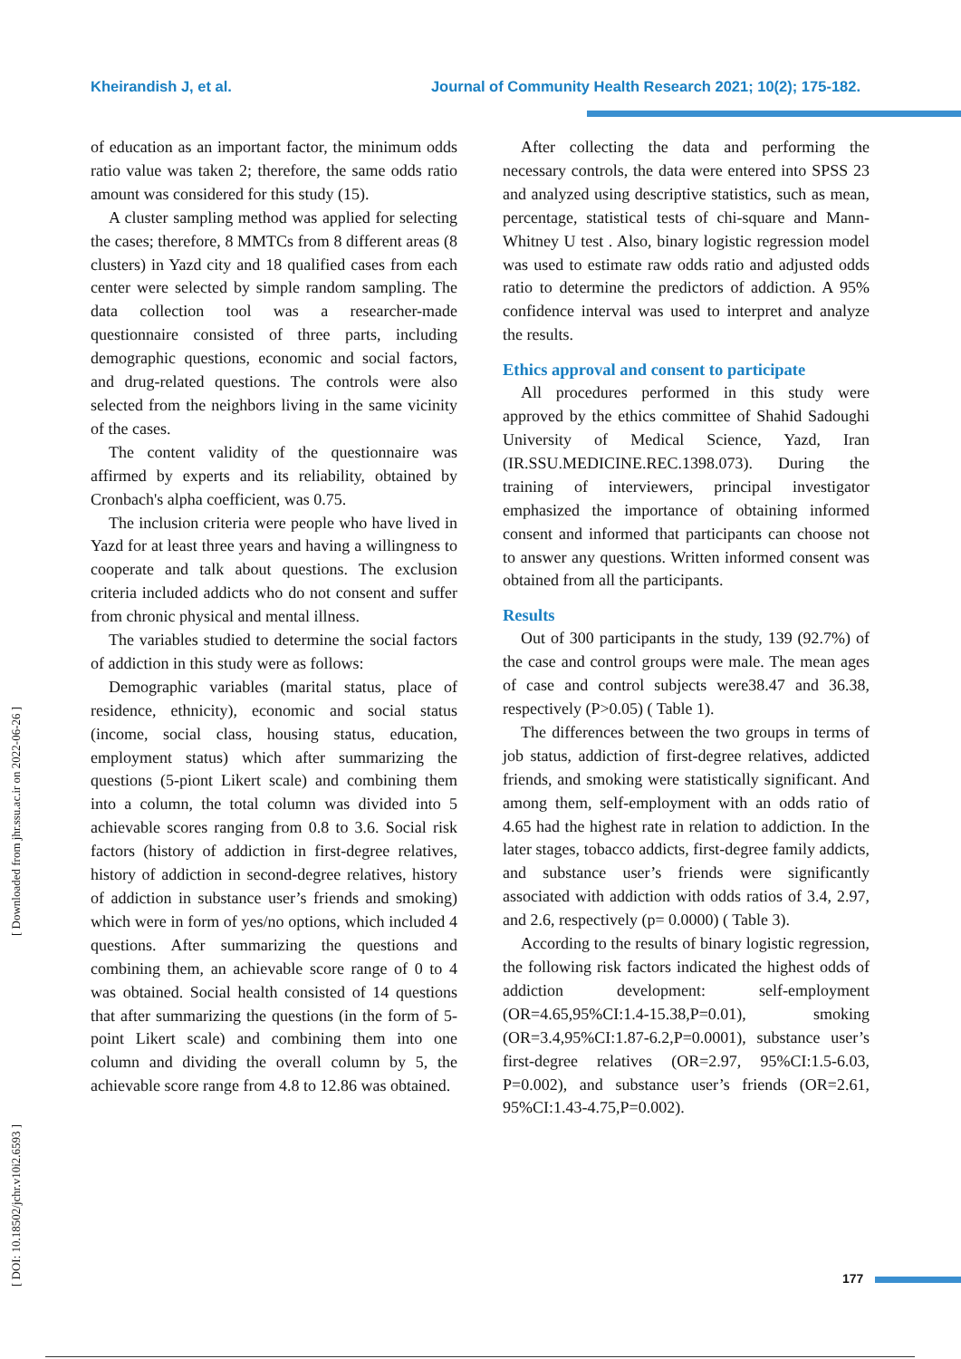Kheirandish J, et al. Journal of Community Health Research 2021; 10(2); 175-182.
of education as an important factor, the minimum odds ratio value was taken 2; therefore, the same odds ratio amount was considered for this study (15).
A cluster sampling method was applied for selecting the cases; therefore, 8 MMTCs from 8 different areas (8 clusters) in Yazd city and 18 qualified cases from each center were selected by simple random sampling. The data collection tool was a researcher-made questionnaire consisted of three parts, including demographic questions, economic and social factors, and drug-related questions. The controls were also selected from the neighbors living in the same vicinity of the cases.
The content validity of the questionnaire was affirmed by experts and its reliability, obtained by Cronbach's alpha coefficient, was 0.75.
The inclusion criteria were people who have lived in Yazd for at least three years and having a willingness to cooperate and talk about questions. The exclusion criteria included addicts who do not consent and suffer from chronic physical and mental illness.
The variables studied to determine the social factors of addiction in this study were as follows:
Demographic variables (marital status, place of residence, ethnicity), economic and social status (income, social class, housing status, education, employment status) which after summarizing the questions (5-piont Likert scale) and combining them into a column, the total column was divided into 5 achievable scores ranging from 0.8 to 3.6. Social risk factors (history of addiction in first-degree relatives, history of addiction in second-degree relatives, history of addiction in substance user’s friends and smoking) which were in form of yes/no options, which included 4 questions. After summarizing the questions and combining them, an achievable score range of 0 to 4 was obtained. Social health consisted of 14 questions that after summarizing the questions (in the form of 5-point Likert scale) and combining them into one column and dividing the overall column by 5, the achievable score range from 4.8 to 12.86 was obtained.
After collecting the data and performing the necessary controls, the data were entered into SPSS 23 and analyzed using descriptive statistics, such as mean, percentage, statistical tests of chi-square and Mann-Whitney U test . Also, binary logistic regression model was used to estimate raw odds ratio and adjusted odds ratio to determine the predictors of addiction. A 95% confidence interval was used to interpret and analyze the results.
Ethics approval and consent to participate
All procedures performed in this study were approved by the ethics committee of Shahid Sadoughi University of Medical Science, Yazd, Iran (IR.SSU.MEDICINE.REC.1398.073). During the training of interviewers, principal investigator emphasized the importance of obtaining informed consent and informed that participants can choose not to answer any questions. Written informed consent was obtained from all the participants.
Results
Out of 300 participants in the study, 139 (92.7%) of the case and control groups were male. The mean ages of case and control subjects were38.47 and 36.38, respectively (P>0.05) ( Table 1).
The differences between the two groups in terms of job status, addiction of first-degree relatives, addicted friends, and smoking were statistically significant. And among them, self-employment with an odds ratio of 4.65 had the highest rate in relation to addiction. In the later stages, tobacco addicts, first-degree family addicts, and substance user’s friends were significantly associated with addiction with odds ratios of 3.4, 2.97, and 2.6, respectively (p= 0.0000) ( Table 3).
According to the results of binary logistic regression, the following risk factors indicated the highest odds of addiction development: self-employment (OR=4.65,95%CI:1.4-15.38,P=0.01), smoking (OR=3.4,95%CI:1.87-6.2,P=0.0001), substance user’s first-degree relatives (OR=2.97, 95%CI:1.5-6.03, P=0.002), and substance user’s friends (OR=2.61, 95%CI:1.43-4.75,P=0.002).
[ DOI: 10.18502/jchr.v10i2.6593 ] [ Downloaded from jhr.ssu.ac.ir on 2022-06-26 ]
177